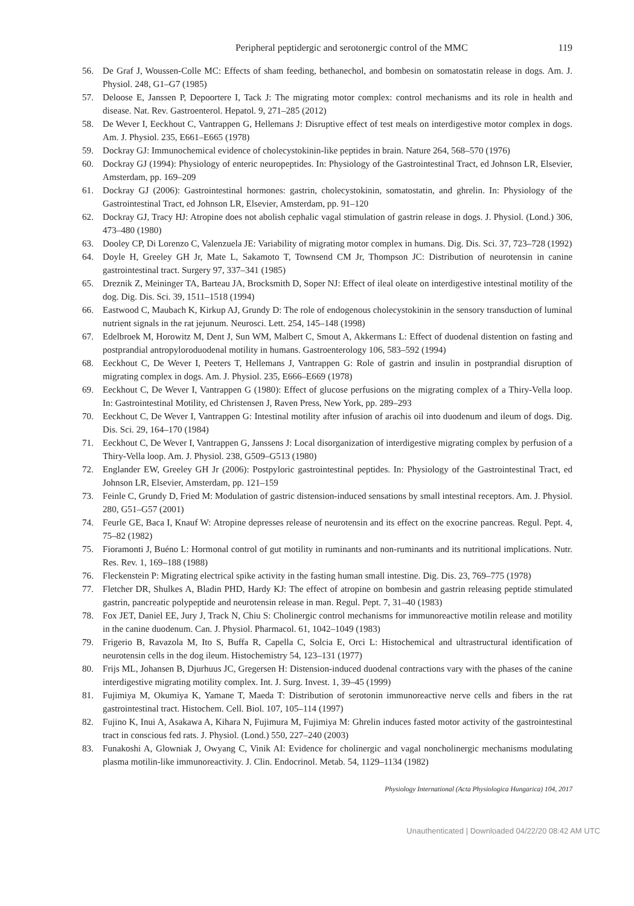Peripheral peptidergic and serotonergic control of the MMC 119
56. De Graf J, Woussen-Colle MC: Effects of sham feeding, bethanechol, and bombesin on somatostatin release in dogs. Am. J. Physiol. 248, G1–G7 (1985)
57. Deloose E, Janssen P, Depoortere I, Tack J: The migrating motor complex: control mechanisms and its role in health and disease. Nat. Rev. Gastroenterol. Hepatol. 9, 271–285 (2012)
58. De Wever I, Eeckhout C, Vantrappen G, Hellemans J: Disruptive effect of test meals on interdigestive motor complex in dogs. Am. J. Physiol. 235, E661–E665 (1978)
59. Dockray GJ: Immunochemical evidence of cholecystokinin-like peptides in brain. Nature 264, 568–570 (1976)
60. Dockray GJ (1994): Physiology of enteric neuropeptides. In: Physiology of the Gastrointestinal Tract, ed Johnson LR, Elsevier, Amsterdam, pp. 169–209
61. Dockray GJ (2006): Gastrointestinal hormones: gastrin, cholecystokinin, somatostatin, and ghrelin. In: Physiology of the Gastrointestinal Tract, ed Johnson LR, Elsevier, Amsterdam, pp. 91–120
62. Dockray GJ, Tracy HJ: Atropine does not abolish cephalic vagal stimulation of gastrin release in dogs. J. Physiol. (Lond.) 306, 473–480 (1980)
63. Dooley CP, Di Lorenzo C, Valenzuela JE: Variability of migrating motor complex in humans. Dig. Dis. Sci. 37, 723–728 (1992)
64. Doyle H, Greeley GH Jr, Mate L, Sakamoto T, Townsend CM Jr, Thompson JC: Distribution of neurotensin in canine gastrointestinal tract. Surgery 97, 337–341 (1985)
65. Dreznik Z, Meininger TA, Barteau JA, Brocksmith D, Soper NJ: Effect of ileal oleate on interdigestive intestinal motility of the dog. Dig. Dis. Sci. 39, 1511–1518 (1994)
66. Eastwood C, Maubach K, Kirkup AJ, Grundy D: The role of endogenous cholecystokinin in the sensory transduction of luminal nutrient signals in the rat jejunum. Neurosci. Lett. 254, 145–148 (1998)
67. Edelbroek M, Horowitz M, Dent J, Sun WM, Malbert C, Smout A, Akkermans L: Effect of duodenal distention on fasting and postprandial antropyloroduodenal motility in humans. Gastroenterology 106, 583–592 (1994)
68. Eeckhout C, De Wever I, Peeters T, Hellemans J, Vantrappen G: Role of gastrin and insulin in postprandial disruption of migrating complex in dogs. Am. J. Physiol. 235, E666–E669 (1978)
69. Eeckhout C, De Wever I, Vantrappen G (1980): Effect of glucose perfusions on the migrating complex of a Thiry-Vella loop. In: Gastrointestinal Motility, ed Christensen J, Raven Press, New York, pp. 289–293
70. Eeckhout C, De Wever I, Vantrappen G: Intestinal motility after infusion of arachis oil into duodenum and ileum of dogs. Dig. Dis. Sci. 29, 164–170 (1984)
71. Eeckhout C, De Wever I, Vantrappen G, Janssens J: Local disorganization of interdigestive migrating complex by perfusion of a Thiry-Vella loop. Am. J. Physiol. 238, G509–G513 (1980)
72. Englander EW, Greeley GH Jr (2006): Postpyloric gastrointestinal peptides. In: Physiology of the Gastrointestinal Tract, ed Johnson LR, Elsevier, Amsterdam, pp. 121–159
73. Feinle C, Grundy D, Fried M: Modulation of gastric distension-induced sensations by small intestinal receptors. Am. J. Physiol. 280, G51–G57 (2001)
74. Feurle GE, Baca I, Knauf W: Atropine depresses release of neurotensin and its effect on the exocrine pancreas. Regul. Pept. 4, 75–82 (1982)
75. Fioramonti J, Buéno L: Hormonal control of gut motility in ruminants and non-ruminants and its nutritional implications. Nutr. Res. Rev. 1, 169–188 (1988)
76. Fleckenstein P: Migrating electrical spike activity in the fasting human small intestine. Dig. Dis. 23, 769–775 (1978)
77. Fletcher DR, Shulkes A, Bladin PHD, Hardy KJ: The effect of atropine on bombesin and gastrin releasing peptide stimulated gastrin, pancreatic polypeptide and neurotensin release in man. Regul. Pept. 7, 31–40 (1983)
78. Fox JET, Daniel EE, Jury J, Track N, Chiu S: Cholinergic control mechanisms for immunoreactive motilin release and motility in the canine duodenum. Can. J. Physiol. Pharmacol. 61, 1042–1049 (1983)
79. Frigerio B, Ravazola M, Ito S, Buffa R, Capella C, Solcia E, Orci L: Histochemical and ultrastructural identification of neurotensin cells in the dog ileum. Histochemistry 54, 123–131 (1977)
80. Frijs ML, Johansen B, Djurhuus JC, Gregersen H: Distension-induced duodenal contractions vary with the phases of the canine interdigestive migrating motility complex. Int. J. Surg. Invest. 1, 39–45 (1999)
81. Fujimiya M, Okumiya K, Yamane T, Maeda T: Distribution of serotonin immunoreactive nerve cells and fibers in the rat gastrointestinal tract. Histochem. Cell. Biol. 107, 105–114 (1997)
82. Fujino K, Inui A, Asakawa A, Kihara N, Fujimura M, Fujimiya M: Ghrelin induces fasted motor activity of the gastrointestinal tract in conscious fed rats. J. Physiol. (Lond.) 550, 227–240 (2003)
83. Funakoshi A, Glowniak J, Owyang C, Vinik AI: Evidence for cholinergic and vagal noncholinergic mechanisms modulating plasma motilin-like immunoreactivity. J. Clin. Endocrinol. Metab. 54, 1129–1134 (1982)
Physiology International (Acta Physiologica Hungarica) 104, 2017
Unauthenticated | Downloaded 04/22/20 08:42 AM UTC